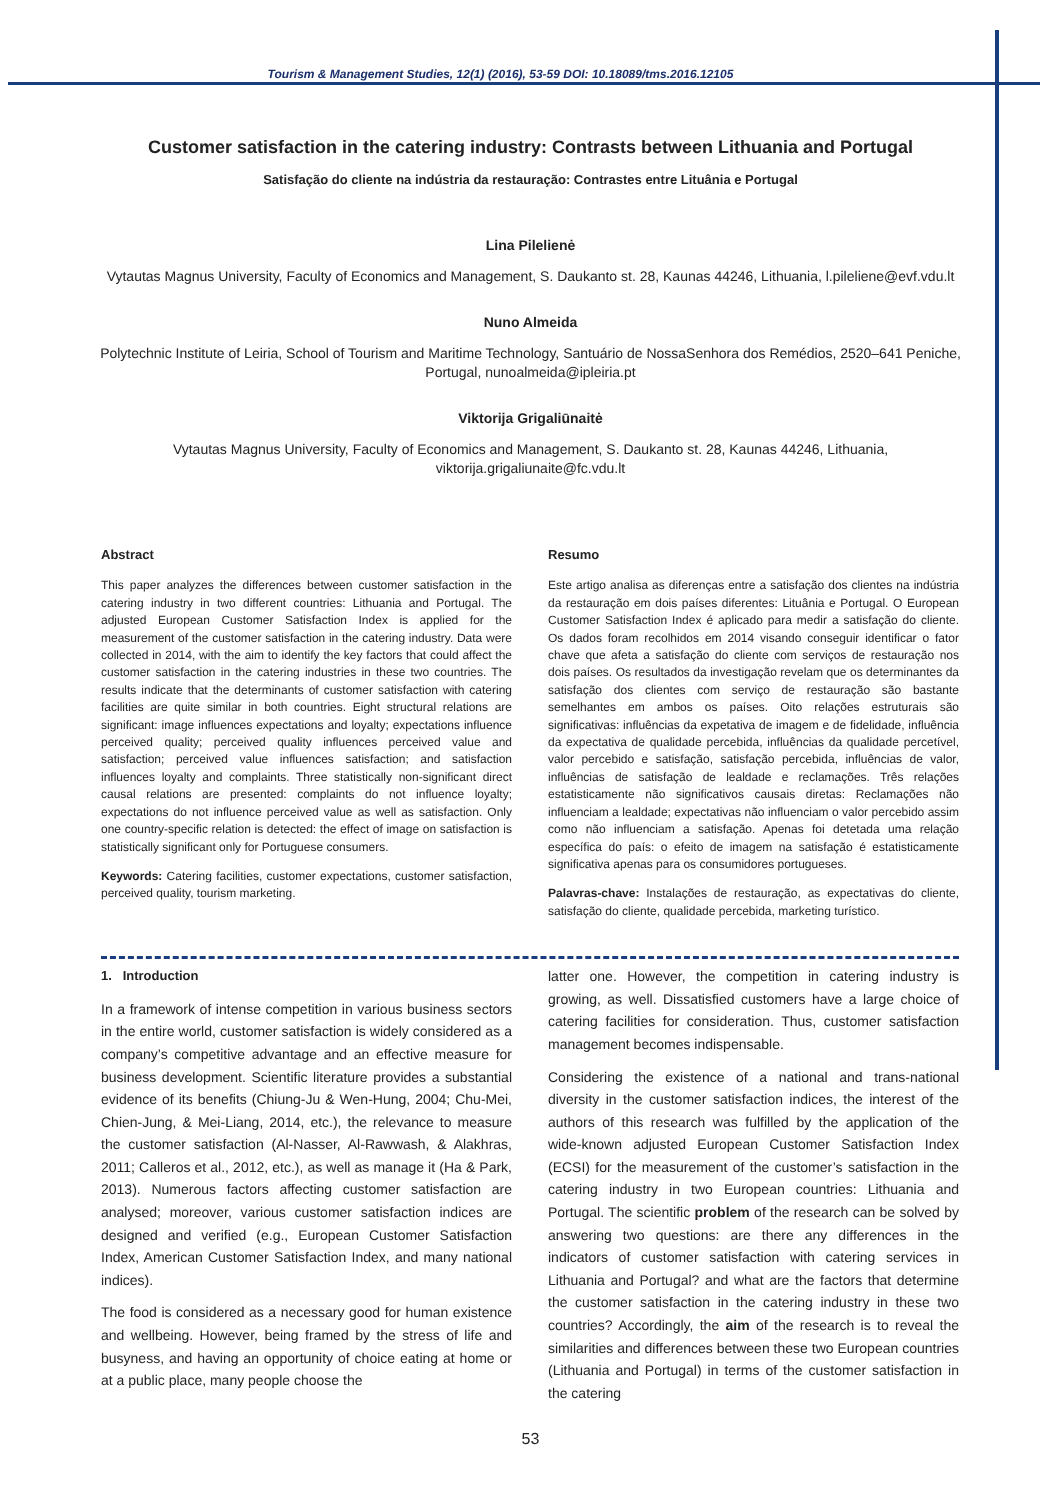Tourism & Management Studies, 12(1) (2016), 53-59 DOI: 10.18089/tms.2016.12105
Customer satisfaction in the catering industry: Contrasts between Lithuania and Portugal
Satisfação do cliente na indústria da restauração: Contrastes entre Lituânia e Portugal
Lina Pilelienė
Vytautas Magnus University, Faculty of Economics and Management, S. Daukanto st. 28, Kaunas 44246, Lithuania, l.pileliene@evf.vdu.lt
Nuno Almeida
Polytechnic Institute of Leiria, School of Tourism and Maritime Technology, Santuário de NossaSenhora dos Remédios, 2520–641 Peniche, Portugal, nunoalmeida@ipleiria.pt
Viktorija Grigaliūnaitė
Vytautas Magnus University, Faculty of Economics and Management, S. Daukanto st. 28, Kaunas 44246, Lithuania, viktorija.grigaliunaite@fc.vdu.lt
Abstract
This paper analyzes the differences between customer satisfaction in the catering industry in two different countries: Lithuania and Portugal. The adjusted European Customer Satisfaction Index is applied for the measurement of the customer satisfaction in the catering industry. Data were collected in 2014, with the aim to identify the key factors that could affect the customer satisfaction in the catering industries in these two countries. The results indicate that the determinants of customer satisfaction with catering facilities are quite similar in both countries. Eight structural relations are significant: image influences expectations and loyalty; expectations influence perceived quality; perceived quality influences perceived value and satisfaction; perceived value influences satisfaction; and satisfaction influences loyalty and complaints. Three statistically non-significant direct causal relations are presented: complaints do not influence loyalty; expectations do not influence perceived value as well as satisfaction. Only one country-specific relation is detected: the effect of image on satisfaction is statistically significant only for Portuguese consumers.
Keywords: Catering facilities, customer expectations, customer satisfaction, perceived quality, tourism marketing.
Resumo
Este artigo analisa as diferenças entre a satisfação dos clientes na indústria da restauração em dois países diferentes: Lituânia e Portugal. O European Customer Satisfaction Index é aplicado para medir a satisfação do cliente. Os dados foram recolhidos em 2014 visando conseguir identificar o fator chave que afeta a satisfação do cliente com serviços de restauração nos dois países. Os resultados da investigação revelam que os determinantes da satisfação dos clientes com serviço de restauração são bastante semelhantes em ambos os países. Oito relações estruturais são significativas: influências da expetativa de imagem e de fidelidade, influência da expectativa de qualidade percebida, influências da qualidade percetível, valor percebido e satisfação, satisfação percebida, influências de valor, influências de satisfação de lealdade e reclamações. Três relações estatisticamente não significativos causais diretas: Reclamações não influenciam a lealdade; expectativas não influenciam o valor percebido assim como não influenciam a satisfação. Apenas foi detetada uma relação específica do país: o efeito de imagem na satisfação é estatisticamente significativa apenas para os consumidores portugueses.
Palavras-chave: Instalações de restauração, as expectativas do cliente, satisfação do cliente, qualidade percebida, marketing turístico.
1. Introduction
In a framework of intense competition in various business sectors in the entire world, customer satisfaction is widely considered as a company’s competitive advantage and an effective measure for business development. Scientific literature provides a substantial evidence of its benefits (Chiung-Ju & Wen-Hung, 2004; Chu-Mei, Chien-Jung, & Mei-Liang, 2014, etc.), the relevance to measure the customer satisfaction (Al-Nasser, Al-Rawwash, & Alakhras, 2011; Calleros et al., 2012, etc.), as well as manage it (Ha & Park, 2013). Numerous factors affecting customer satisfaction are analysed; moreover, various customer satisfaction indices are designed and verified (e.g., European Customer Satisfaction Index, American Customer Satisfaction Index, and many national indices).
The food is considered as a necessary good for human existence and wellbeing. However, being framed by the stress of life and busyness, and having an opportunity of choice eating at home or at a public place, many people choose the
latter one. However, the competition in catering industry is growing, as well. Dissatisfied customers have a large choice of catering facilities for consideration. Thus, customer satisfaction management becomes indispensable.
Considering the existence of a national and trans-national diversity in the customer satisfaction indices, the interest of the authors of this research was fulfilled by the application of the wide-known adjusted European Customer Satisfaction Index (ECSI) for the measurement of the customer’s satisfaction in the catering industry in two European countries: Lithuania and Portugal. The scientific problem of the research can be solved by answering two questions: are there any differences in the indicators of customer satisfaction with catering services in Lithuania and Portugal? and what are the factors that determine the customer satisfaction in the catering industry in these two countries? Accordingly, the aim of the research is to reveal the similarities and differences between these two European countries (Lithuania and Portugal) in terms of the customer satisfaction in the catering
53